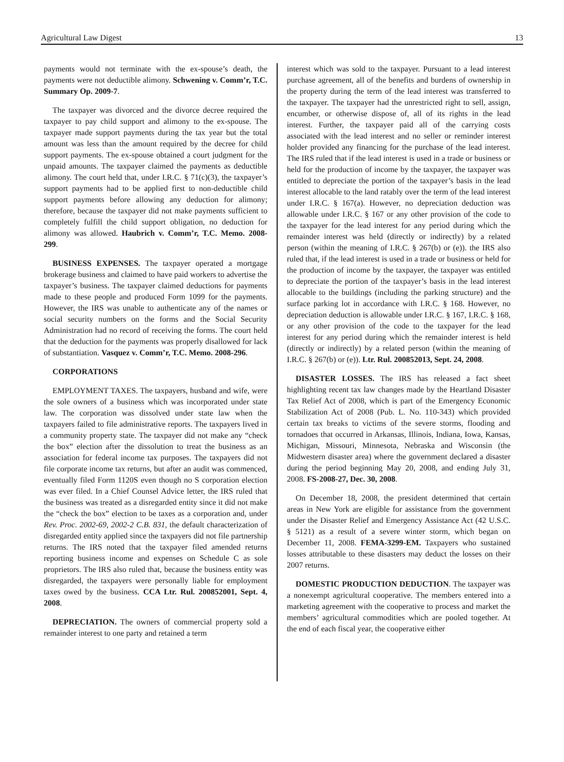Agricultural Law Digest 13
payments would not terminate with the ex-spouse’s death, the payments were not deductible alimony. Schwening v. Comm’r, T.C. Summary Op. 2009-7.
The taxpayer was divorced and the divorce decree required the taxpayer to pay child support and alimony to the ex-spouse. The taxpayer made support payments during the tax year but the total amount was less than the amount required by the decree for child support payments. The ex-spouse obtained a court judgment for the unpaid amounts. The taxpayer claimed the payments as deductible alimony. The court held that, under I.R.C. § 71(c)(3), the taxpayer’s support payments had to be applied first to non-deductible child support payments before allowing any deduction for alimony; therefore, because the taxpayer did not make payments sufficient to completely fulfill the child support obligation, no deduction for alimony was allowed. Haubrich v. Comm’r, T.C. Memo. 2008-299.
BUSINESS EXPENSES. The taxpayer operated a mortgage brokerage business and claimed to have paid workers to advertise the taxpayer’s business. The taxpayer claimed deductions for payments made to these people and produced Form 1099 for the payments. However, the IRS was unable to authenticate any of the names or social security numbers on the forms and the Social Security Administration had no record of receiving the forms. The court held that the deduction for the payments was properly disallowed for lack of substantiation. Vasquez v. Comm’r, T.C. Memo. 2008-296.
CORPORATIONS
EMPLOYMENT TAXES. The taxpayers, husband and wife, were the sole owners of a business which was incorporated under state law. The corporation was dissolved under state law when the taxpayers failed to file administrative reports. The taxpayers lived in a community property state. The taxpayer did not make any “check the box” election after the dissolution to treat the business as an association for federal income tax purposes. The taxpayers did not file corporate income tax returns, but after an audit was commenced, eventually filed Form 1120S even though no S corporation election was ever filed. In a Chief Counsel Advice letter, the IRS ruled that the business was treated as a disregarded entity since it did not make the “check the box” election to be taxes as a corporation and, under Rev. Proc. 2002-69, 2002-2 C.B. 831, the default characterization of disregarded entity applied since the taxpayers did not file partnership returns. The IRS noted that the taxpayer filed amended returns reporting business income and expenses on Schedule C as sole proprietors. The IRS also ruled that, because the business entity was disregarded, the taxpayers were personally liable for employment taxes owed by the business. CCA Ltr. Rul. 200852001, Sept. 4, 2008.
DEPRECIATION. The owners of commercial property sold a remainder interest to one party and retained a term
interest which was sold to the taxpayer. Pursuant to a lead interest purchase agreement, all of the benefits and burdens of ownership in the property during the term of the lead interest was transferred to the taxpayer. The taxpayer had the unrestricted right to sell, assign, encumber, or otherwise dispose of, all of its rights in the lead interest. Further, the taxpayer paid all of the carrying costs associated with the lead interest and no seller or reminder interest holder provided any financing for the purchase of the lead interest. The IRS ruled that if the lead interest is used in a trade or business or held for the production of income by the taxpayer, the taxpayer was entitled to depreciate the portion of the taxpayer’s basis in the lead interest allocable to the land ratably over the term of the lead interest under I.R.C. § 167(a). However, no depreciation deduction was allowable under I.R.C. § 167 or any other provision of the code to the taxpayer for the lead interest for any period during which the remainder interest was held (directly or indirectly) by a related person (within the meaning of I.R.C. § 267(b) or (e)). the IRS also ruled that, if the lead interest is used in a trade or business or held for the production of income by the taxpayer, the taxpayer was entitled to depreciate the portion of the taxpayer’s basis in the lead interest allocable to the buildings (including the parking structure) and the surface parking lot in accordance with I.R.C. § 168. However, no depreciation deduction is allowable under I.R.C. § 167, I.R.C. § 168, or any other provision of the code to the taxpayer for the lead interest for any period during which the remainder interest is held (directly or indirectly) by a related person (within the meaning of I.R.C. § 267(b) or (e)). Ltr. Rul. 200852013, Sept. 24, 2008.
DISASTER LOSSES. The IRS has released a fact sheet highlighting recent tax law changes made by the Heartland Disaster Tax Relief Act of 2008, which is part of the Emergency Economic Stabilization Act of 2008 (Pub. L. No. 110-343) which provided certain tax breaks to victims of the severe storms, flooding and tornadoes that occurred in Arkansas, Illinois, Indiana, Iowa, Kansas, Michigan, Missouri, Minnesota, Nebraska and Wisconsin (the Midwestern disaster area) where the government declared a disaster during the period beginning May 20, 2008, and ending July 31, 2008. FS-2008-27, Dec. 30, 2008.
On December 18, 2008, the president determined that certain areas in New York are eligible for assistance from the government under the Disaster Relief and Emergency Assistance Act (42 U.S.C. § 5121) as a result of a severe winter storm, which began on December 11, 2008. FEMA-3299-EM. Taxpayers who sustained losses attributable to these disasters may deduct the losses on their 2007 returns.
DOMESTIC PRODUCTION DEDUCTION. The taxpayer was a nonexempt agricultural cooperative. The members entered into a marketing agreement with the cooperative to process and market the members’ agricultural commodities which are pooled together. At the end of each fiscal year, the cooperative either